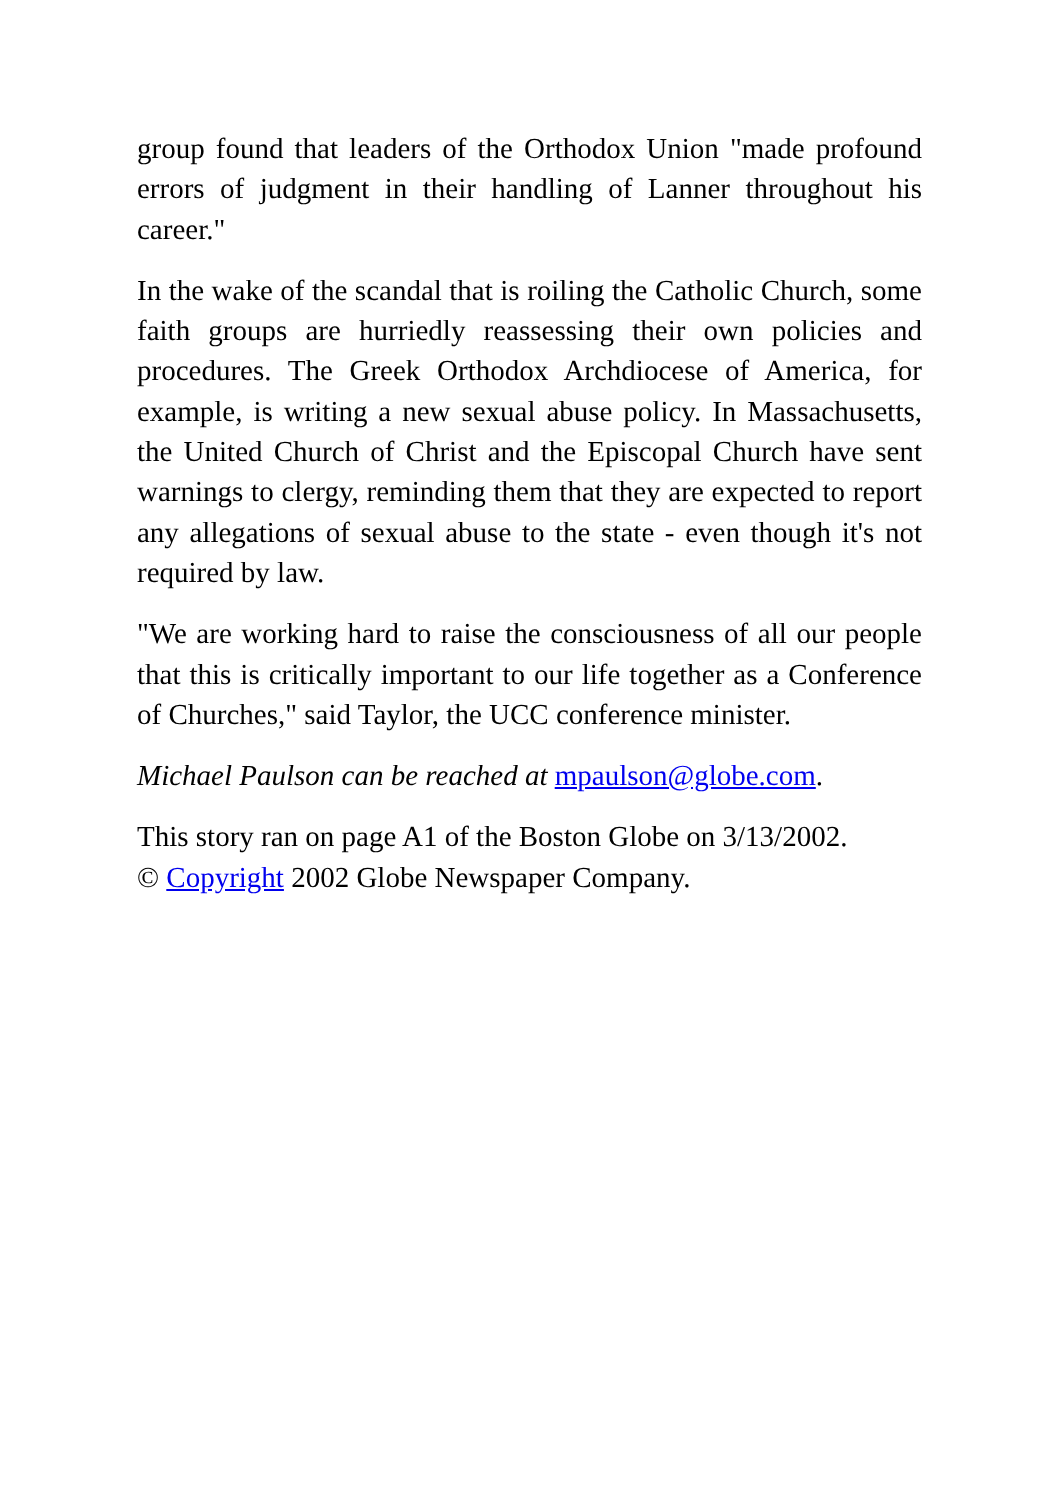group found that leaders of the Orthodox Union "made profound errors of judgment in their handling of Lanner throughout his career."
In the wake of the scandal that is roiling the Catholic Church, some faith groups are hurriedly reassessing their own policies and procedures. The Greek Orthodox Archdiocese of America, for example, is writing a new sexual abuse policy. In Massachusetts, the United Church of Christ and the Episcopal Church have sent warnings to clergy, reminding them that they are expected to report any allegations of sexual abuse to the state - even though it's not required by law.
"We are working hard to raise the consciousness of all our people that this is critically important to our life together as a Conference of Churches," said Taylor, the UCC conference minister.
Michael Paulson can be reached at mpaulson@globe.com.
This story ran on page A1 of the Boston Globe on 3/13/2002.
© Copyright 2002 Globe Newspaper Company.